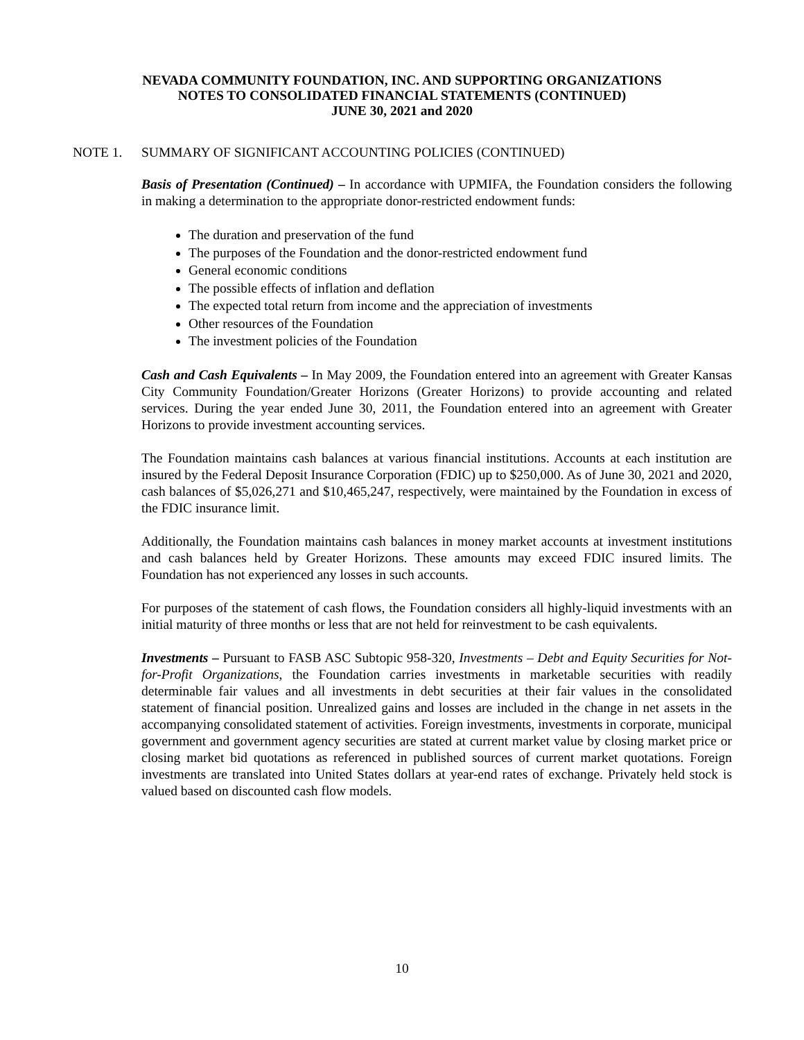NEVADA COMMUNITY FOUNDATION, INC. AND SUPPORTING ORGANIZATIONS
NOTES TO CONSOLIDATED FINANCIAL STATEMENTS (CONTINUED)
JUNE 30, 2021 and 2020
NOTE 1. SUMMARY OF SIGNIFICANT ACCOUNTING POLICIES (CONTINUED)
Basis of Presentation (Continued) – In accordance with UPMIFA, the Foundation considers the following in making a determination to the appropriate donor-restricted endowment funds:
The duration and preservation of the fund
The purposes of the Foundation and the donor-restricted endowment fund
General economic conditions
The possible effects of inflation and deflation
The expected total return from income and the appreciation of investments
Other resources of the Foundation
The investment policies of the Foundation
Cash and Cash Equivalents – In May 2009, the Foundation entered into an agreement with Greater Kansas City Community Foundation/Greater Horizons (Greater Horizons) to provide accounting and related services. During the year ended June 30, 2011, the Foundation entered into an agreement with Greater Horizons to provide investment accounting services.
The Foundation maintains cash balances at various financial institutions. Accounts at each institution are insured by the Federal Deposit Insurance Corporation (FDIC) up to $250,000. As of June 30, 2021 and 2020, cash balances of $5,026,271 and $10,465,247, respectively, were maintained by the Foundation in excess of the FDIC insurance limit.
Additionally, the Foundation maintains cash balances in money market accounts at investment institutions and cash balances held by Greater Horizons. These amounts may exceed FDIC insured limits. The Foundation has not experienced any losses in such accounts.
For purposes of the statement of cash flows, the Foundation considers all highly-liquid investments with an initial maturity of three months or less that are not held for reinvestment to be cash equivalents.
Investments – Pursuant to FASB ASC Subtopic 958-320, Investments – Debt and Equity Securities for Not-for-Profit Organizations, the Foundation carries investments in marketable securities with readily determinable fair values and all investments in debt securities at their fair values in the consolidated statement of financial position. Unrealized gains and losses are included in the change in net assets in the accompanying consolidated statement of activities. Foreign investments, investments in corporate, municipal government and government agency securities are stated at current market value by closing market price or closing market bid quotations as referenced in published sources of current market quotations. Foreign investments are translated into United States dollars at year-end rates of exchange. Privately held stock is valued based on discounted cash flow models.
10